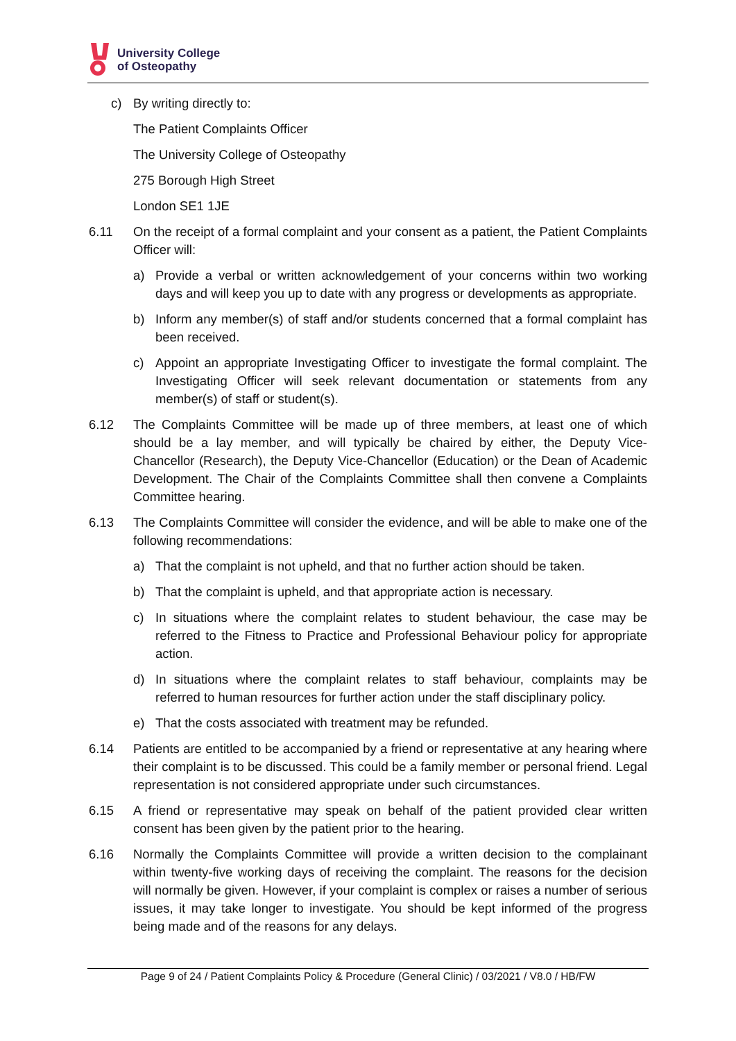University College
of Osteopathy
c) By writing directly to:
The Patient Complaints Officer
The University College of Osteopathy
275 Borough High Street
London SE1 1JE
6.11 On the receipt of a formal complaint and your consent as a patient, the Patient Complaints Officer will:
a) Provide a verbal or written acknowledgement of your concerns within two working days and will keep you up to date with any progress or developments as appropriate.
b) Inform any member(s) of staff and/or students concerned that a formal complaint has been received.
c) Appoint an appropriate Investigating Officer to investigate the formal complaint. The Investigating Officer will seek relevant documentation or statements from any member(s) of staff or student(s).
6.12 The Complaints Committee will be made up of three members, at least one of which should be a lay member, and will typically be chaired by either, the Deputy Vice-Chancellor (Research), the Deputy Vice-Chancellor (Education) or the Dean of Academic Development. The Chair of the Complaints Committee shall then convene a Complaints Committee hearing.
6.13 The Complaints Committee will consider the evidence, and will be able to make one of the following recommendations:
a) That the complaint is not upheld, and that no further action should be taken.
b) That the complaint is upheld, and that appropriate action is necessary.
c) In situations where the complaint relates to student behaviour, the case may be referred to the Fitness to Practice and Professional Behaviour policy for appropriate action.
d) In situations where the complaint relates to staff behaviour, complaints may be referred to human resources for further action under the staff disciplinary policy.
e) That the costs associated with treatment may be refunded.
6.14 Patients are entitled to be accompanied by a friend or representative at any hearing where their complaint is to be discussed. This could be a family member or personal friend. Legal representation is not considered appropriate under such circumstances.
6.15 A friend or representative may speak on behalf of the patient provided clear written consent has been given by the patient prior to the hearing.
6.16 Normally the Complaints Committee will provide a written decision to the complainant within twenty-five working days of receiving the complaint. The reasons for the decision will normally be given. However, if your complaint is complex or raises a number of serious issues, it may take longer to investigate. You should be kept informed of the progress being made and of the reasons for any delays.
Page 9 of 24 / Patient Complaints Policy & Procedure (General Clinic) / 03/2021 / V8.0 / HB/FW